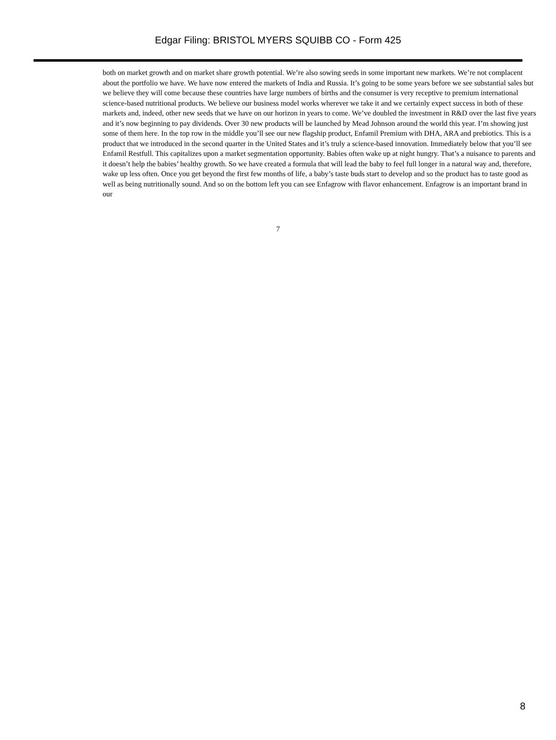Edgar Filing: BRISTOL MYERS SQUIBB CO - Form 425
both on market growth and on market share growth potential. We’re also sowing seeds in some important new markets. We’re not complacent about the portfolio we have. We have now entered the markets of India and Russia. It’s going to be some years before we see substantial sales but we believe they will come because these countries have large numbers of births and the consumer is very receptive to premium international science-based nutritional products. We believe our business model works wherever we take it and we certainly expect success in both of these markets and, indeed, other new seeds that we have on our horizon in years to come. We’ve doubled the investment in R&D over the last five years and it’s now beginning to pay dividends. Over 30 new products will be launched by Mead Johnson around the world this year. I’m showing just some of them here. In the top row in the middle you’ll see our new flagship product, Enfamil Premium with DHA, ARA and prebiotics. This is a product that we introduced in the second quarter in the United States and it’s truly a science-based innovation. Immediately below that you’ll see Enfamil Restfull. This capitalizes upon a market segmentation opportunity. Babies often wake up at night hungry. That’s a nuisance to parents and it doesn’t help the babies’ healthy growth. So we have created a formula that will lead the baby to feel full longer in a natural way and, therefore, wake up less often. Once you get beyond the first few months of life, a baby’s taste buds start to develop and so the product has to taste good as well as being nutritionally sound. And so on the bottom left you can see Enfagrow with flavor enhancement. Enfagrow is an important brand in our
7
8